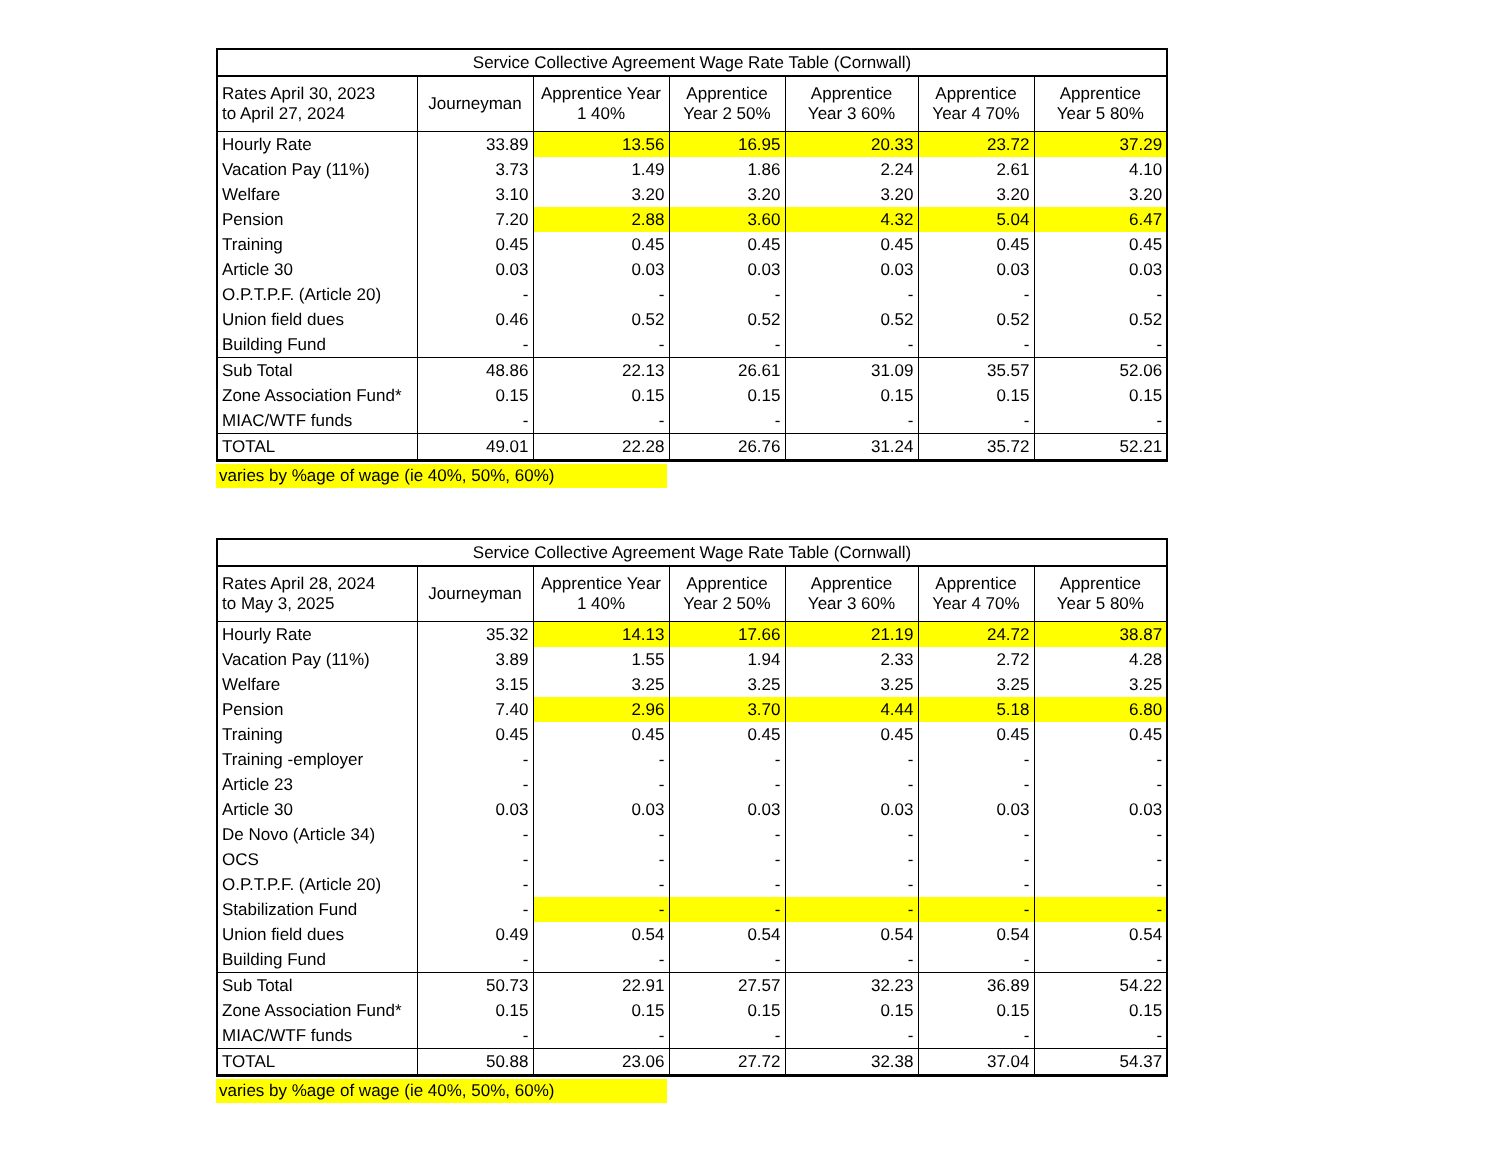| Service Collective Agreement Wage Rate Table (Cornwall) | | | | | | |
| --- | --- | --- | --- | --- | --- | --- |
| Rates April 30, 2023 to April 27, 2024 | Journeyman | Apprentice Year 1 40% | Apprentice Year 2 50% | Apprentice Year 3 60% | Apprentice Year 4 70% | Apprentice Year 5 80% |
| Hourly Rate | 33.89 | 13.56 | 16.95 | 20.33 | 23.72 | 37.29 |
| Vacation Pay (11%) | 3.73 | 1.49 | 1.86 | 2.24 | 2.61 | 4.10 |
| Welfare | 3.10 | 3.20 | 3.20 | 3.20 | 3.20 | 3.20 |
| Pension | 7.20 | 2.88 | 3.60 | 4.32 | 5.04 | 6.47 |
| Training | 0.45 | 0.45 | 0.45 | 0.45 | 0.45 | 0.45 |
| Article 30 | 0.03 | 0.03 | 0.03 | 0.03 | 0.03 | 0.03 |
| O.P.T.P.F. (Article 20) | - | - | - | - | - | - |
| Union field dues | 0.46 | 0.52 | 0.52 | 0.52 | 0.52 | 0.52 |
| Building Fund | - | - | - | - | - | - |
| Sub Total | 48.86 | 22.13 | 26.61 | 31.09 | 35.57 | 52.06 |
| Zone Association Fund* | 0.15 | 0.15 | 0.15 | 0.15 | 0.15 | 0.15 |
| MIAC/WTF funds | - | - | - | - | - | - |
| TOTAL | 49.01 | 22.28 | 26.76 | 31.24 | 35.72 | 52.21 |
varies by %age of wage (ie 40%, 50%, 60%)
| Service Collective Agreement Wage Rate Table (Cornwall) | | | | | | |
| --- | --- | --- | --- | --- | --- | --- |
| Rates April 28, 2024 to May 3, 2025 | Journeyman | Apprentice Year 1 40% | Apprentice Year 2 50% | Apprentice Year 3 60% | Apprentice Year 4 70% | Apprentice Year 5 80% |
| Hourly Rate | 35.32 | 14.13 | 17.66 | 21.19 | 24.72 | 38.87 |
| Vacation Pay (11%) | 3.89 | 1.55 | 1.94 | 2.33 | 2.72 | 4.28 |
| Welfare | 3.15 | 3.25 | 3.25 | 3.25 | 3.25 | 3.25 |
| Pension | 7.40 | 2.96 | 3.70 | 4.44 | 5.18 | 6.80 |
| Training | 0.45 | 0.45 | 0.45 | 0.45 | 0.45 | 0.45 |
| Training -employer | - | - | - | - | - | - |
| Article 23 | - | - | - | - | - | - |
| Article 30 | 0.03 | 0.03 | 0.03 | 0.03 | 0.03 | 0.03 |
| De Novo (Article 34) | - | - | - | - | - | - |
| OCS | - | - | - | - | - | - |
| O.P.T.P.F. (Article 20) | - | - | - | - | - | - |
| Stabilization Fund | - | - | - | - | - | - |
| Union field dues | 0.49 | 0.54 | 0.54 | 0.54 | 0.54 | 0.54 |
| Building Fund | - | - | - | - | - | - |
| Sub Total | 50.73 | 22.91 | 27.57 | 32.23 | 36.89 | 54.22 |
| Zone Association Fund* | 0.15 | 0.15 | 0.15 | 0.15 | 0.15 | 0.15 |
| MIAC/WTF funds | - | - | - | - | - | - |
| TOTAL | 50.88 | 23.06 | 27.72 | 32.38 | 37.04 | 54.37 |
varies by %age of wage (ie 40%, 50%, 60%)